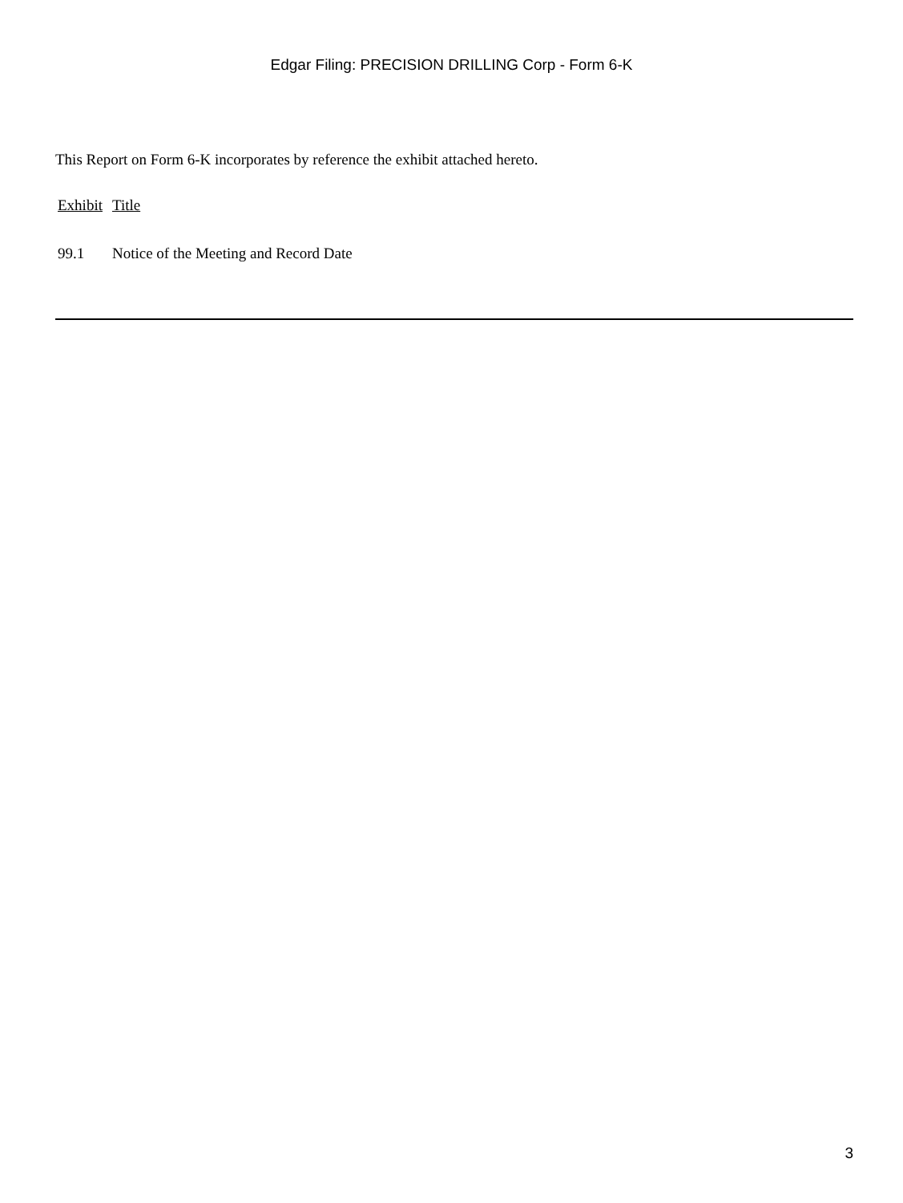Edgar Filing: PRECISION DRILLING Corp - Form 6-K
This Report on Form 6-K incorporates by reference the exhibit attached hereto.
| Exhibit | Title |
| --- | --- |
| 99.1 | Notice of the Meeting and Record Date |
3